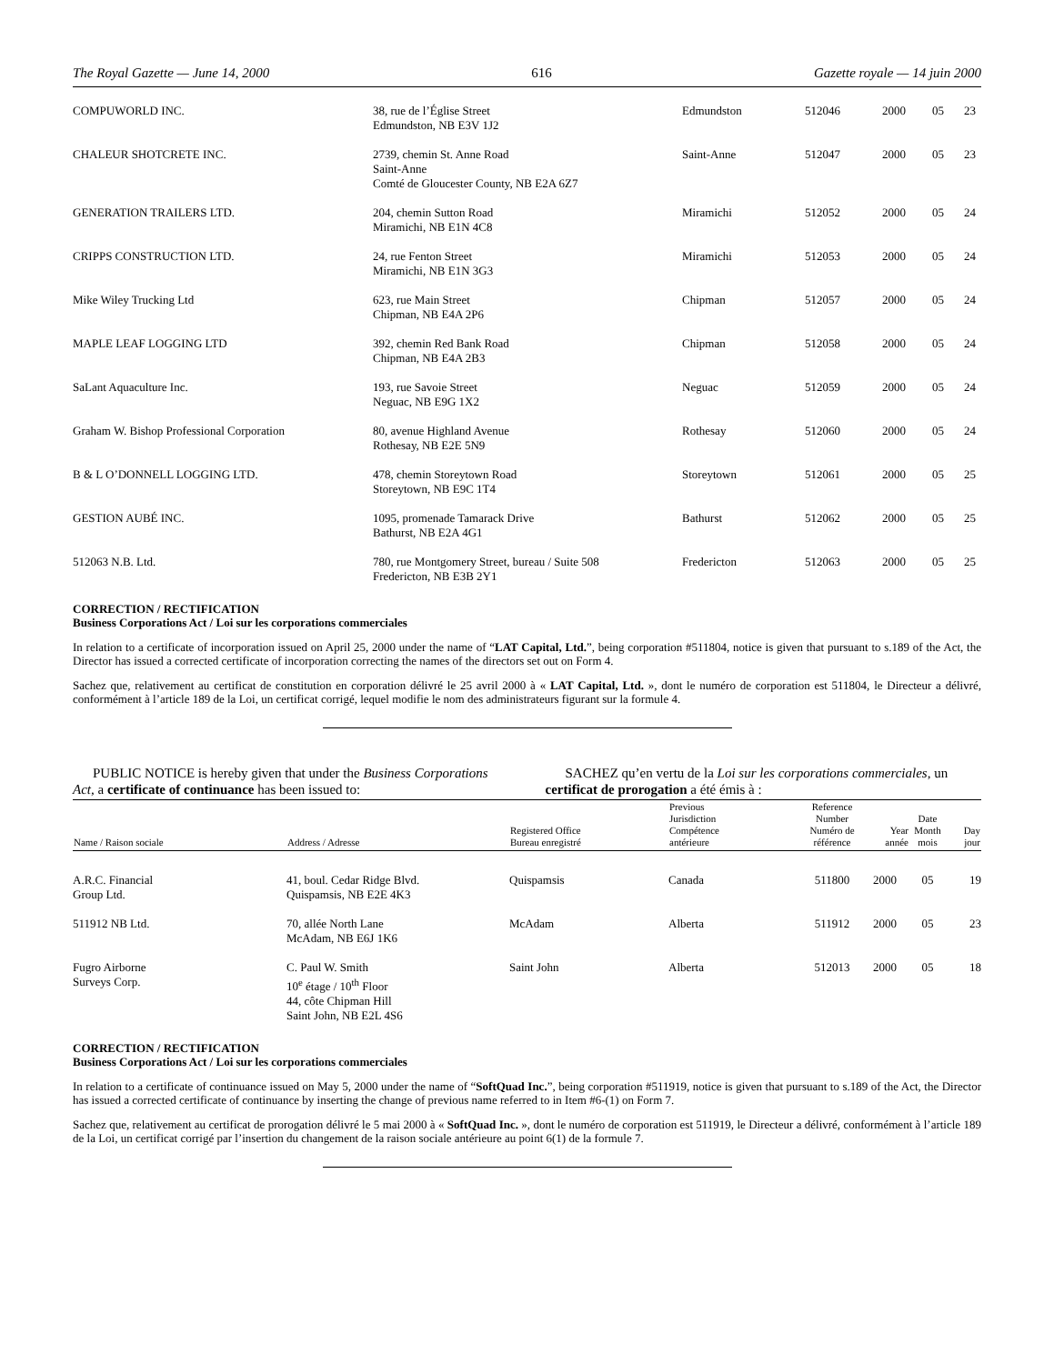The Royal Gazette — June 14, 2000 616 Gazette royale — 14 juin 2000
| COMPUWORLD INC. | 38, rue de l’Église Street Edmundston, NB E3V 1J2 | Edmundston | 512046 | 2000 | 05 | 23 |
| CHALEUR SHOTCRETE INC. | 2739, chemin St. Anne Road Saint-Anne Comté de Gloucester County, NB E2A 6Z7 | Saint-Anne | 512047 | 2000 | 05 | 23 |
| GENERATION TRAILERS LTD. | 204, chemin Sutton Road Miramichi, NB E1N 4C8 | Miramichi | 512052 | 2000 | 05 | 24 |
| CRIPPS CONSTRUCTION LTD. | 24, rue Fenton Street Miramichi, NB E1N 3G3 | Miramichi | 512053 | 2000 | 05 | 24 |
| Mike Wiley Trucking Ltd | 623, rue Main Street Chipman, NB E4A 2P6 | Chipman | 512057 | 2000 | 05 | 24 |
| MAPLE LEAF LOGGING LTD | 392, chemin Red Bank Road Chipman, NB E4A 2B3 | Chipman | 512058 | 2000 | 05 | 24 |
| SaLant Aquaculture Inc. | 193, rue Savoie Street Neguac, NB E9G 1X2 | Neguac | 512059 | 2000 | 05 | 24 |
| Graham W. Bishop Professional Corporation | 80, avenue Highland Avenue Rothesay, NB E2E 5N9 | Rothesay | 512060 | 2000 | 05 | 24 |
| B & L O’DONNELL LOGGING LTD. | 478, chemin Storeytown Road Storeytown, NB E9C 1T4 | Storeytown | 512061 | 2000 | 05 | 25 |
| GESTION AUBÉ INC. | 1095, promenade Tamarack Drive Bathurst, NB E2A 4G1 | Bathurst | 512062 | 2000 | 05 | 25 |
| 512063 N.B. Ltd. | 780, rue Montgomery Street, bureau / Suite 508 Fredericton, NB E3B 2Y1 | Fredericton | 512063 | 2000 | 05 | 25 |
CORRECTION / RECTIFICATION
Business Corporations Act / Loi sur les corporations commerciales
In relation to a certificate of incorporation issued on April 25, 2000 under the name of “LAT Capital, Ltd.”, being corporation #511804, notice is given that pursuant to s.189 of the Act, the Director has issued a corrected certificate of incorporation correcting the names of the directors set out on Form 4.
Sachez que, relativement au certificat de constitution en corporation délivré le 25 avril 2000 à « LAT Capital, Ltd. », dont le numéro de corporation est 511804, le Directeur a délivré, conformément à l’article 189 de la Loi, un certificat corrigé, lequel modifie le nom des administrateurs figurant sur la formule 4.
PUBLIC NOTICE is hereby given that under the Business Corporations Act, a certificate of continuance has been issued to:
SACHEZ qu’en vertu de la Loi sur les corporations commerciales, un certificat de prorogation a été émis à :
| Name / Raison sociale | Address / Adresse | Registered Office Bureau enregistré | Previous Jurisdiction Compétence antérieure | Reference Number Numéro de référence | Year année | Date Month mois | Day jour |
| --- | --- | --- | --- | --- | --- | --- | --- |
| A.R.C. Financial Group Ltd. | 41, boul. Cedar Ridge Blvd. Quispamsis, NB E2E 4K3 | Quispamsis | Canada | 511800 | 2000 | 05 | 19 |
| 511912 NB Ltd. | 70, allée North Lane McAdam, NB E6J 1K6 | McAdam | Alberta | 511912 | 2000 | 05 | 23 |
| Fugro Airborne Surveys Corp. | C. Paul W. Smith 10<sup>e</sup> étage / 10<sup>th</sup> Floor 44, côte Chipman Hill Saint John, NB E2L 4S6 | Saint John | Alberta | 512013 | 2000 | 05 | 18 |
CORRECTION / RECTIFICATION
Business Corporations Act / Loi sur les corporations commerciales
In relation to a certificate of continuance issued on May 5, 2000 under the name of “SoftQuad Inc.”, being corporation #511919, notice is given that pursuant to s.189 of the Act, the Director has issued a corrected certificate of continuance by inserting the change of previous name referred to in Item #6-(1) on Form 7.
Sachez que, relativement au certificat de prorogation délivré le 5 mai 2000 à « SoftQuad Inc. », dont le numéro de corporation est 511919, le Directeur a délivré, conformément à l’article 189 de la Loi, un certificat corrigé par l’insertion du changement de la raison sociale antérieure au point 6(1) de la formule 7.